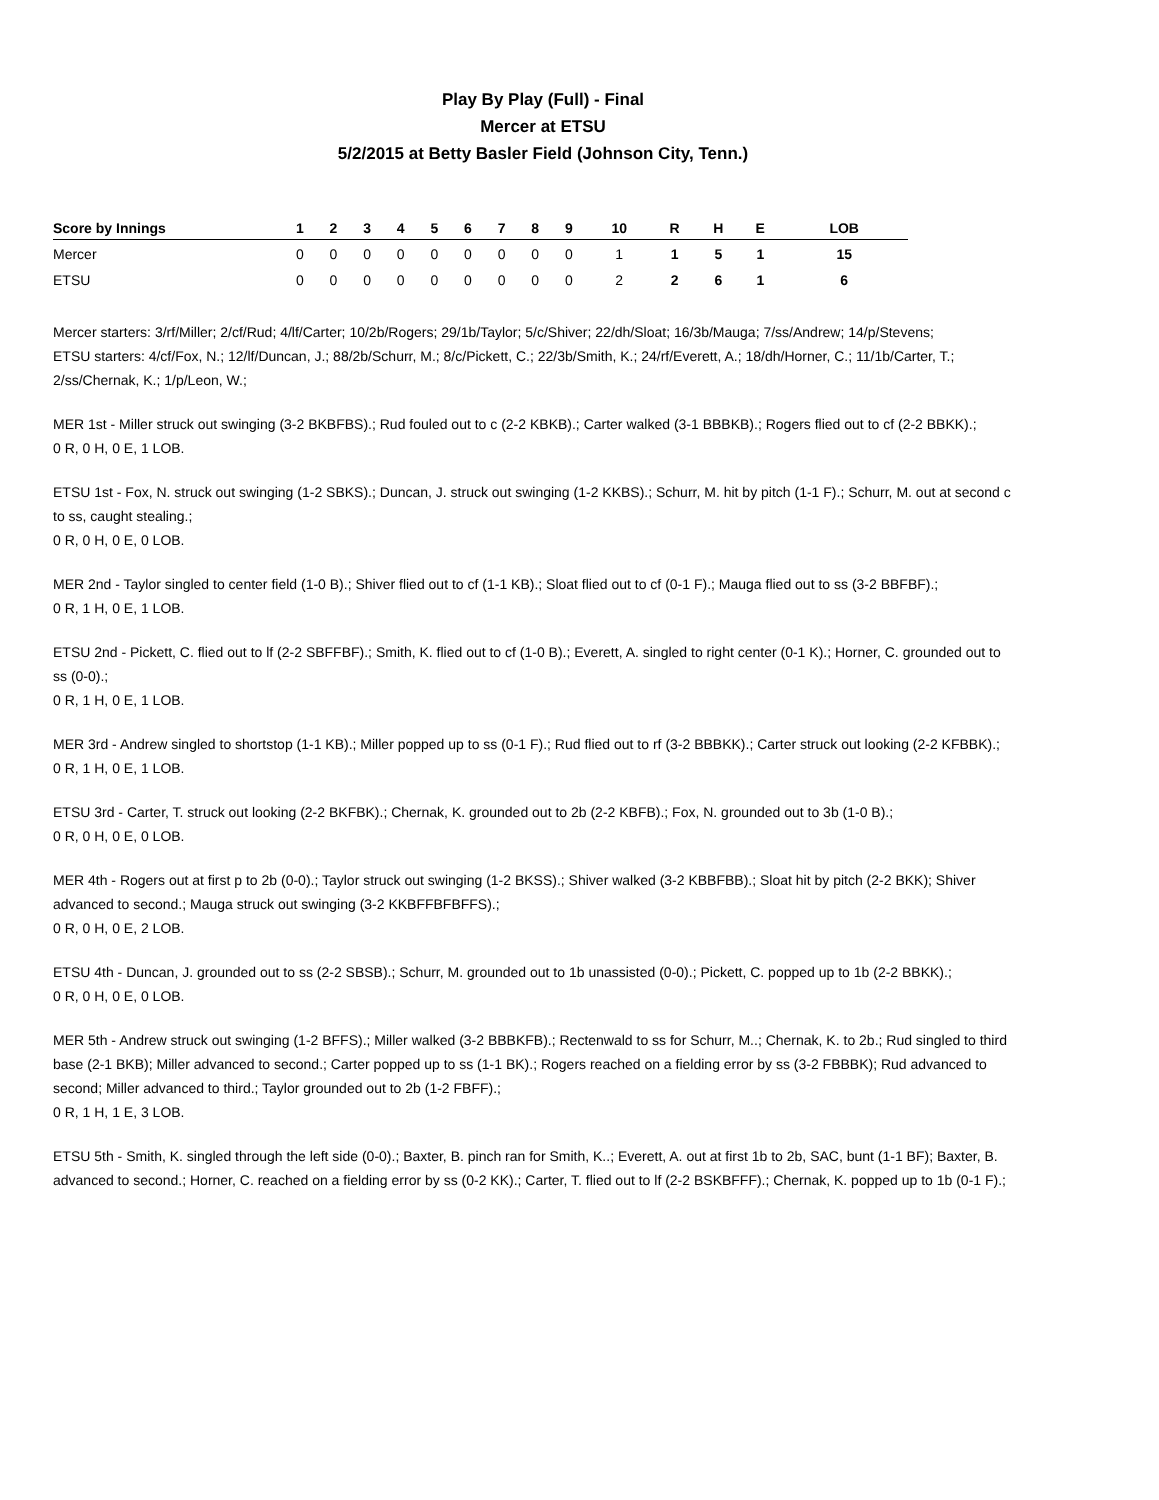Play By Play (Full) - Final
Mercer at ETSU
5/2/2015 at Betty Basler Field (Johnson City, Tenn.)
| Score by Innings | 1 | 2 | 3 | 4 | 5 | 6 | 7 | 8 | 9 | 10 | R | H | E | LOB |
| --- | --- | --- | --- | --- | --- | --- | --- | --- | --- | --- | --- | --- | --- | --- |
| Mercer | 0 | 0 | 0 | 0 | 0 | 0 | 0 | 0 | 0 | 1 | 1 | 5 | 1 | 15 |
| ETSU | 0 | 0 | 0 | 0 | 0 | 0 | 0 | 0 | 0 | 2 | 2 | 6 | 1 | 6 |
Mercer starters: 3/rf/Miller; 2/cf/Rud; 4/lf/Carter; 10/2b/Rogers; 29/1b/Taylor; 5/c/Shiver; 22/dh/Sloat; 16/3b/Mauga; 7/ss/Andrew; 14/p/Stevens;
ETSU starters: 4/cf/Fox, N.; 12/lf/Duncan, J.; 88/2b/Schurr, M.; 8/c/Pickett, C.; 22/3b/Smith, K.; 24/rf/Everett, A.; 18/dh/Horner, C.; 11/1b/Carter, T.; 2/ss/Chernak, K.; 1/p/Leon, W.;
MER 1st - Miller struck out swinging (3-2 BKBFBS).; Rud fouled out to c (2-2 KBKB).; Carter walked (3-1 BBBKB).; Rogers flied out to cf (2-2 BBKK).;
0 R, 0 H, 0 E, 1 LOB.
ETSU 1st - Fox, N. struck out swinging (1-2 SBKS).; Duncan, J. struck out swinging (1-2 KKBS).; Schurr, M. hit by pitch (1-1 F).; Schurr, M. out at second c to ss, caught stealing.;
0 R, 0 H, 0 E, 0 LOB.
MER 2nd - Taylor singled to center field (1-0 B).; Shiver flied out to cf (1-1 KB).; Sloat flied out to cf (0-1 F).; Mauga flied out to ss (3-2 BBFBF).;
0 R, 1 H, 0 E, 1 LOB.
ETSU 2nd - Pickett, C. flied out to lf (2-2 SBFFBF).; Smith, K. flied out to cf (1-0 B).; Everett, A. singled to right center (0-1 K).; Horner, C. grounded out to ss (0-0).;
0 R, 1 H, 0 E, 1 LOB.
MER 3rd - Andrew singled to shortstop (1-1 KB).; Miller popped up to ss (0-1 F).; Rud flied out to rf (3-2 BBBKK).; Carter struck out looking (2-2 KFBBK).;
0 R, 1 H, 0 E, 1 LOB.
ETSU 3rd - Carter, T. struck out looking (2-2 BKFBK).; Chernak, K. grounded out to 2b (2-2 KBFB).; Fox, N. grounded out to 3b (1-0 B).;
0 R, 0 H, 0 E, 0 LOB.
MER 4th - Rogers out at first p to 2b (0-0).; Taylor struck out swinging (1-2 BKSS).; Shiver walked (3-2 KBBFBB).; Sloat hit by pitch (2-2 BKK); Shiver advanced to second.; Mauga struck out swinging (3-2 KKBFFBFBFFS).;
0 R, 0 H, 0 E, 2 LOB.
ETSU 4th - Duncan, J. grounded out to ss (2-2 SBSB).; Schurr, M. grounded out to 1b unassisted (0-0).; Pickett, C. popped up to 1b (2-2 BBKK).;
0 R, 0 H, 0 E, 0 LOB.
MER 5th - Andrew struck out swinging (1-2 BFFS).; Miller walked (3-2 BBBKFB).; Rectenwald to ss for Schurr, M..; Chernak, K. to 2b.; Rud singled to third base (2-1 BKB); Miller advanced to second.; Carter popped up to ss (1-1 BK).; Rogers reached on a fielding error by ss (3-2 FBBBK); Rud advanced to second; Miller advanced to third.; Taylor grounded out to 2b (1-2 FBFF).;
0 R, 1 H, 1 E, 3 LOB.
ETSU 5th - Smith, K. singled through the left side (0-0).; Baxter, B. pinch ran for Smith, K..; Everett, A. out at first 1b to 2b, SAC, bunt (1-1 BF); Baxter, B. advanced to second.; Horner, C. reached on a fielding error by ss (0-2 KK).; Carter, T. flied out to lf (2-2 BSKBFFF).; Chernak, K. popped up to 1b (0-1 F).;